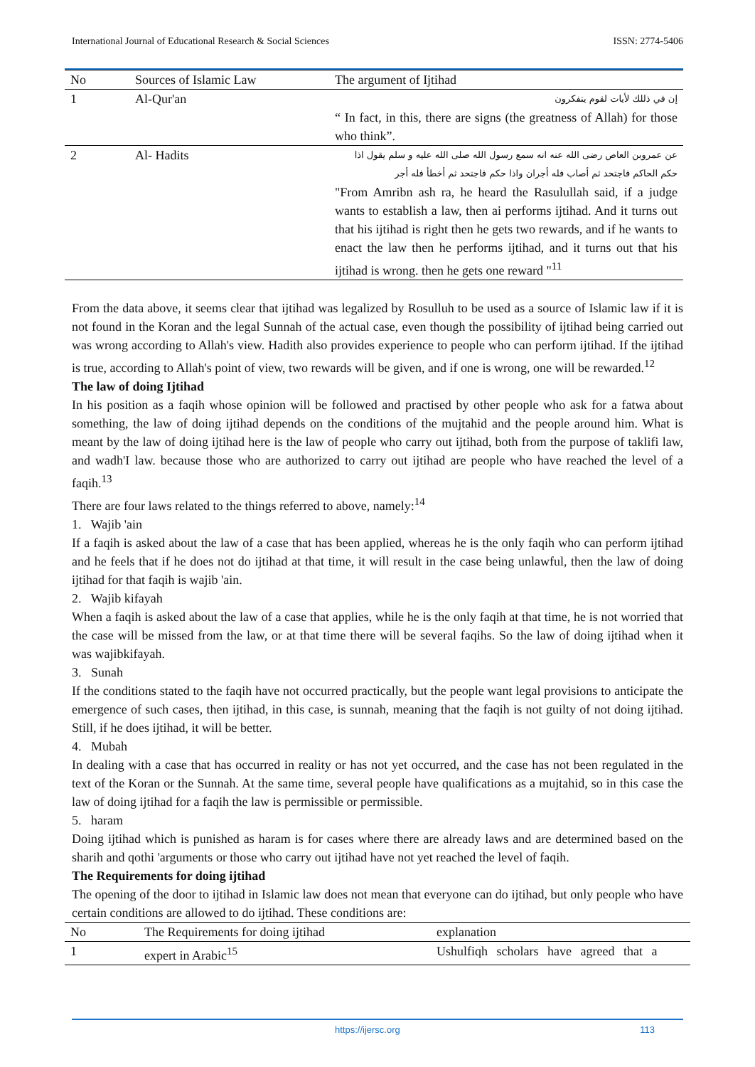International Journal of Educational Research & Social Sciences ISSN: 2774-5406
| No | Sources of Islamic Law | The argument of Ijtihad |
| --- | --- | --- |
| 1 | Al-Qur'an | إن في ذللك لأيات لقوم يتفكرون “ In fact, in this, there are signs (the greatness of Allah) for those who think”. |
| 2 | Al- Hadits | عن عمروبن العاص رضى الله عنه انه سمع رسول الله صلى الله عليه و سلم يقول اذا حكم الحاكم فاجتحد ثم أصاب فله أجران واذا حكم فاجتحد ثم أخطأ فله أجر "From Amribn ash ra, he heard the Rasulullah said, if a judge wants to establish a law, then ai performs ijtihad. And it turns out that his ijtihad is right then he gets two rewards, and if he wants to enact the law then he performs ijtihad, and it turns out that his ijtihad is wrong. then he gets one reward "<sup>11</sup> |
From the data above, it seems clear that ijtihad was legalized by Rosulluh to be used as a source of Islamic law if it is not found in the Koran and the legal Sunnah of the actual case, even though the possibility of ijtihad being carried out was wrong according to Allah's view. Hadith also provides experience to people who can perform ijtihad. If the ijtihad is true, according to Allah's point of view, two rewards will be given, and if one is wrong, one will be rewarded.<sup>12</sup>
The law of doing Ijtihad
In his position as a faqih whose opinion will be followed and practised by other people who ask for a fatwa about something, the law of doing ijtihad depends on the conditions of the mujtahid and the people around him. What is meant by the law of doing ijtihad here is the law of people who carry out ijtihad, both from the purpose of taklifi law, and wadh'I law. because those who are authorized to carry out ijtihad are people who have reached the level of a faqih.<sup>13</sup>
There are four laws related to the things referred to above, namely:<sup>14</sup>
1. Wajib 'ain
If a faqih is asked about the law of a case that has been applied, whereas he is the only faqih who can perform ijtihad and he feels that if he does not do ijtihad at that time, it will result in the case being unlawful, then the law of doing ijtihad for that faqih is wajib 'ain.
2. Wajib kifayah
When a faqih is asked about the law of a case that applies, while he is the only faqih at that time, he is not worried that the case will be missed from the law, or at that time there will be several faqihs. So the law of doing ijtihad when it was wajibkifayah.
3. Sunah
If the conditions stated to the faqih have not occurred practically, but the people want legal provisions to anticipate the emergence of such cases, then ijtihad, in this case, is sunnah, meaning that the faqih is not guilty of not doing ijtihad. Still, if he does ijtihad, it will be better.
4. Mubah
In dealing with a case that has occurred in reality or has not yet occurred, and the case has not been regulated in the text of the Koran or the Sunnah. At the same time, several people have qualifications as a mujtahid, so in this case the law of doing ijtihad for a faqih the law is permissible or permissible.
5. haram
Doing ijtihad which is punished as haram is for cases where there are already laws and are determined based on the sharih and qothi 'arguments or those who carry out ijtihad have not yet reached the level of faqih.
The Requirements for doing ijtihad
The opening of the door to ijtihad in Islamic law does not mean that everyone can do ijtihad, but only people who have certain conditions are allowed to do ijtihad. These conditions are:
| No | The Requirements for doing ijtihad | explanation |
| --- | --- | --- |
| 1 | expert in Arabic<sup>15</sup> | Ushulfiqh scholars have agreed that a |
https://ijersc.org 113